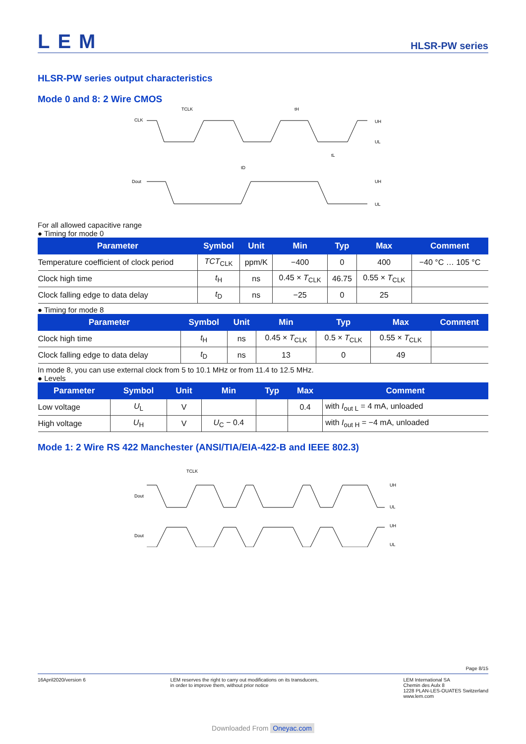LEM
HLSR-PW series
HLSR-PW series output characteristics
Mode 0 and 8: 2 Wire CMOS
CLK
Dout
TCLK
tH
tL
tD
UH
UL
UH
UL
For all allowed capacitive range
● Timing for mode 0
| Parameter | Symbol | Unit | Min | Typ | Max | Comment |
| --- | --- | --- | --- | --- | --- | --- |
| Temperature coefficient of clock period | TCT<sub>CLK</sub> | ppm/K | −400 | 0 | 400 | −40 °C … 105 °C |
| Clock high time | t<sub>H</sub> | ns | 0.45 × T<sub>CLK</sub> | 46.75 | 0.55 × T<sub>CLK</sub> | |
| Clock falling edge to data delay | t<sub>D</sub> | ns | −25 | 0 | 25 | |
● Timing for mode 8
| Parameter | Symbol | Unit | Min | Typ | Max | Comment |
| --- | --- | --- | --- | --- | --- | --- |
| Clock high time | t<sub>H</sub> | ns | 0.45 × T<sub>CLK</sub> | 0.5 × T<sub>CLK</sub> | 0.55 × T<sub>CLK</sub> | |
| Clock falling edge to data delay | t<sub>D</sub> | ns | 13 | 0 | 49 | |
In mode 8, you can use external clock from 5 to 10.1 MHz or from 11.4 to 12.5 MHz.
● Levels
| Parameter | Symbol | Unit | Min | Typ | Max | Comment |
| --- | --- | --- | --- | --- | --- | --- |
| Low voltage | U<sub>L</sub> | V | | | 0.4 | with I<sub>out L</sub> = 4 mA, unloaded |
| High voltage | U<sub>H</sub> | V | U<sub>C</sub> − 0.4 | | | with I<sub>out H</sub> = −4 mA, unloaded |
Mode 1: 2 Wire RS 422 Manchester (ANSI/TIA/EIA-422-B and IEEE 802.3)
TCLK
Dout
Dout
UH
UL
UH
UL
Page 8/15
16April2020/version 6 LEM reserves the right to carry out modifications on its transducers,
in order to improve them, without prior notice
LEM International SA
Chemin des Aulx 8
1228 PLAN-LES-OUATES Switzerland
www.lem.com
Downloaded From Oneyac.com